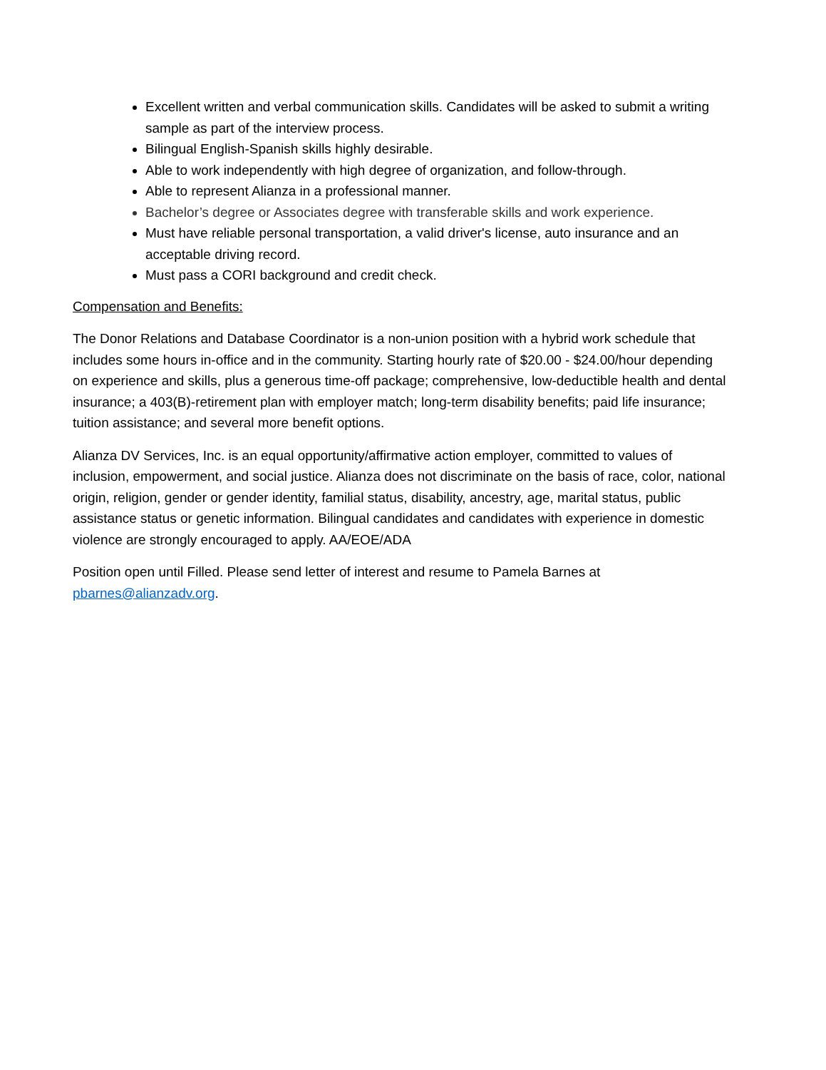Excellent written and verbal communication skills. Candidates will be asked to submit a writing sample as part of the interview process.
Bilingual English-Spanish skills highly desirable.
Able to work independently with high degree of organization, and follow-through.
Able to represent Alianza in a professional manner.
Bachelor’s degree or Associates degree with transferable skills and work experience.
Must have reliable personal transportation, a valid driver's license, auto insurance and an acceptable driving record.
Must pass a CORI background and credit check.
Compensation and Benefits:
The Donor Relations and Database Coordinator is a non-union position with a hybrid work schedule that includes some hours in-office and in the community. Starting hourly rate of $20.00 - $24.00/hour depending on experience and skills, plus a generous time-off package; comprehensive, low-deductible health and dental insurance; a 403(B)-retirement plan with employer match; long-term disability benefits; paid life insurance; tuition assistance; and several more benefit options.
Alianza DV Services, Inc. is an equal opportunity/affirmative action employer, committed to values of inclusion, empowerment, and social justice. Alianza does not discriminate on the basis of race, color, national origin, religion, gender or gender identity, familial status, disability, ancestry, age, marital status, public assistance status or genetic information. Bilingual candidates and candidates with experience in domestic violence are strongly encouraged to apply. AA/EOE/ADA
Position open until Filled. Please send letter of interest and resume to Pamela Barnes at pbarnes@alianzadv.org.